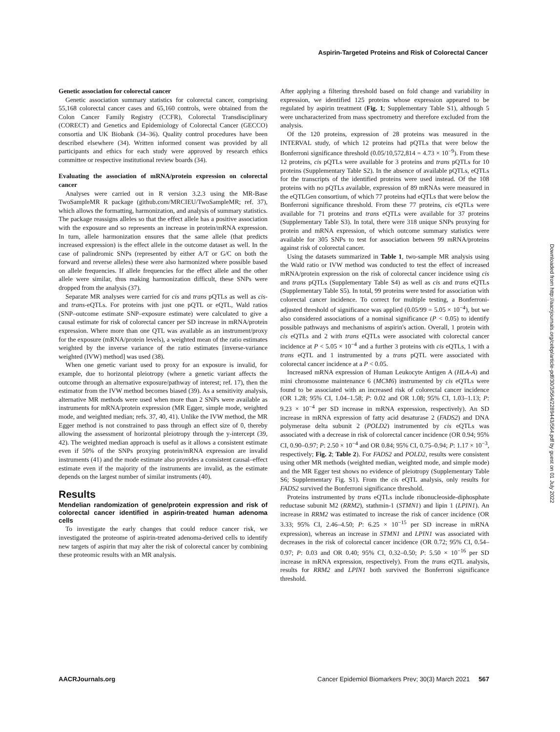Aspirin-Targeted Proteins and Risk of Colorectal Cancer
Genetic association for colorectal cancer
Genetic association summary statistics for colorectal cancer, comprising 55,168 colorectal cancer cases and 65,160 controls, were obtained from the Colon Cancer Family Registry (CCFR), Colorectal Transdisciplinary (CORECT) and Genetics and Epidemiology of Colorectal Cancer (GECCO) consortia and UK Biobank (34–36). Quality control procedures have been described elsewhere (34). Written informed consent was provided by all participants and ethics for each study were approved by research ethics committee or respective institutional review boards (34).
Evaluating the association of mRNA/protein expression on colorectal cancer
Analyses were carried out in R version 3.2.3 using the MR-Base TwoSampleMR R package (github.com/MRCIEU/TwoSampleMR; ref. 37), which allows the formatting, harmonization, and analysis of summary statistics. The package reassigns alleles so that the effect allele has a positive association with the exposure and so represents an increase in protein/mRNA expression. In turn, allele harmonization ensures that the same allele (that predicts increased expression) is the effect allele in the outcome dataset as well. In the case of palindromic SNPs (represented by either A/T or G/C on both the forward and reverse alleles) these were also harmonized where possible based on allele frequencies. If allele frequencies for the effect allele and the other allele were similar, thus making harmonization difficult, these SNPs were dropped from the analysis (37).
Separate MR analyses were carried for cis and trans pQTLs as well as cis- and trans-eQTLs. For proteins with just one pQTL or eQTL, Wald ratios (SNP–outcome estimate SNP–exposure estimate) were calculated to give a causal estimate for risk of colorectal cancer per SD increase in mRNA/protein expression. Where more than one QTL was available as an instrument/proxy for the exposure (mRNA/protein levels), a weighted mean of the ratio estimates weighted by the inverse variance of the ratio estimates [inverse-variance weighted (IVW) method] was used (38).
When one genetic variant used to proxy for an exposure is invalid, for example, due to horizontal pleiotropy (where a genetic variant affects the outcome through an alternative exposure/pathway of interest; ref. 17), then the estimator from the IVW method becomes biased (39). As a sensitivity analysis, alternative MR methods were used when more than 2 SNPs were available as instruments for mRNA/protein expression (MR Egger, simple mode, weighted mode, and weighted median; refs. 37, 40, 41). Unlike the IVW method, the MR Egger method is not constrained to pass through an effect size of 0, thereby allowing the assessment of horizontal pleiotropy through the y-intercept (39, 42). The weighted median approach is useful as it allows a consistent estimate even if 50% of the SNPs proxying protein/mRNA expression are invalid instruments (41) and the mode estimate also provides a consistent causal–effect estimate even if the majority of the instruments are invalid, as the estimate depends on the largest number of similar instruments (40).
Results
Mendelian randomization of gene/protein expression and risk of colorectal cancer identified in aspirin-treated human adenoma cells
To investigate the early changes that could reduce cancer risk, we investigated the proteome of aspirin-treated adenoma-derived cells to identify new targets of aspirin that may alter the risk of colorectal cancer by combining these proteomic results with an MR analysis.
After applying a filtering threshold based on fold change and variability in expression, we identified 125 proteins whose expression appeared to be regulated by aspirin treatment (Fig. 1; Supplementary Table S1), although 5 were uncharacterized from mass spectrometry and therefore excluded from the analysis.
Of the 120 proteins, expression of 28 proteins was measured in the INTERVAL study, of which 12 proteins had pQTLs that were below the Bonferroni significance threshold (0.05/10,572,814 = 4.73 × 10<sup>−9</sup>). From these 12 proteins, cis pQTLs were available for 3 proteins and trans pQTLs for 10 proteins (Supplementary Table S2). In the absence of available pQTLs, eQTLs for the transcripts of the identified proteins were used instead. Of the 108 proteins with no pQTLs available, expression of 89 mRNAs were measured in the eQTLGen consortium, of which 77 proteins had eQTLs that were below the Bonferroni significance threshold. From these 77 proteins, cis eQTLs were available for 71 proteins and trans eQTLs were available for 37 proteins (Supplementary Table S3). In total, there were 318 unique SNPs proxying for protein and mRNA expression, of which outcome summary statistics were available for 305 SNPs to test for association between 99 mRNA/proteins against risk of colorectal cancer.
Using the datasets summarized in Table 1, two-sample MR analysis using the Wald ratio or IVW method was conducted to test the effect of increased mRNA/protein expression on the risk of colorectal cancer incidence using cis and trans pQTLs (Supplementary Table S4) as well as cis and trans eQTLs (Supplementary Table S5). In total, 99 proteins were tested for association with colorectal cancer incidence. To correct for multiple testing, a Bonferroni-adjusted threshold of significance was applied (0.05/99 = 5.05 × 10<sup>−4</sup>), but we also considered associations of a nominal significance (P < 0.05) to identify possible pathways and mechanisms of aspirin's action. Overall, 1 protein with cis eQTLs and 2 with trans eQTLs were associated with colorectal cancer incidence at P < 5.05 × 10<sup>−4</sup> and a further 3 proteins with cis eQTLs, 1 with a trans eQTL and 1 instrumented by a trans pQTL were associated with colorectal cancer incidence at a P < 0.05.
Increased mRNA expression of Human Leukocyte Antigen A (HLA-A) and mini chromosome maintenance 6 (MCM6) instrumented by cis eQTLs were found to be associated with an increased risk of colorectal cancer incidence (OR 1.28; 95% CI, 1.04–1.58; P: 0.02 and OR 1.08; 95% CI, 1.03–1.13; P: 9.23 × 10<sup>−4</sup> per SD increase in mRNA expression, respectively). An SD increase in mRNA expression of fatty acid desaturase 2 (FADS2) and DNA polymerase delta subunit 2 (POLD2) instrumented by cis eQTLs was associated with a decrease in risk of colorectal cancer incidence (OR 0.94; 95% CI, 0.90–0.97; P: 2.50 × 10<sup>−4</sup> and OR 0.84; 95% CI, 0.75–0.94; P: 1.17 × 10<sup>−3</sup>, respectively; Fig. 2; Table 2). For FADS2 and POLD2, results were consistent using other MR methods (weighted median, weighted mode, and simple mode) and the MR Egger test shows no evidence of pleiotropy (Supplementary Table S6; Supplementary Fig. S1). From the cis eQTL analysis, only results for FADS2 survived the Bonferroni significance threshold.
Proteins instrumented by trans eQTLs include ribonucleoside-diphosphate reductase subunit M2 (RRM2), stathmin-1 (STMN1) and lipin 1 (LPIN1). An increase in RRM2 was estimated to increase the risk of cancer incidence (OR 3.33; 95% CI, 2.46–4.50; P: 6.25 × 10<sup>−15</sup> per SD increase in mRNA expression), whereas an increase in STMN1 and LPIN1 was associated with decreases in the risk of colorectal cancer incidence (OR 0.72; 95% CI, 0.54–0.97; P: 0.03 and OR 0.40; 95% CI, 0.32–0.50; P: 5.50 × 10<sup>−16</sup> per SD increase in mRNA expression, respectively). From the trans eQTL analysis, results for RRM2 and LPIN1 both survived the Bonferroni significance threshold.
Downloaded from http://aacrjournals.org/cebp/article-pdf/30/3/564/2289443/564.pdf by guest on 01 July 2022
AACRJournals.org Cancer Epidemiol Biomarkers Prev; 30(3) March 2021 567